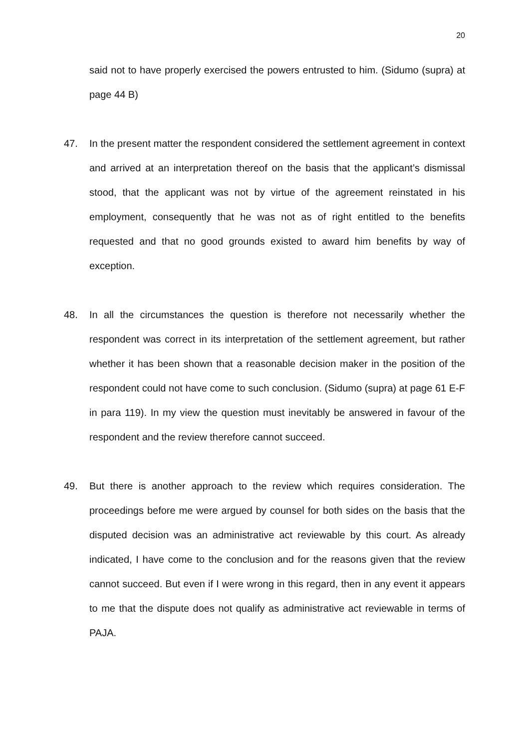20
said not to have properly exercised the powers entrusted to him. (Sidumo (supra) at page 44 B)
47. In the present matter the respondent considered the settlement agreement in context and arrived at an interpretation thereof on the basis that the applicant’s dismissal stood, that the applicant was not by virtue of the agreement reinstated in his employment, consequently that he was not as of right entitled to the benefits requested and that no good grounds existed to award him benefits by way of exception.
48. In all the circumstances the question is therefore not necessarily whether the respondent was correct in its interpretation of the settlement agreement, but rather whether it has been shown that a reasonable decision maker in the position of the respondent could not have come to such conclusion. (Sidumo (supra) at page 61 E-F in para 119). In my view the question must inevitably be answered in favour of the respondent and the review therefore cannot succeed.
49. But there is another approach to the review which requires consideration. The proceedings before me were argued by counsel for both sides on the basis that the disputed decision was an administrative act reviewable by this court. As already indicated, I have come to the conclusion and for the reasons given that the review cannot succeed. But even if I were wrong in this regard, then in any event it appears to me that the dispute does not qualify as administrative act reviewable in terms of PAJA.